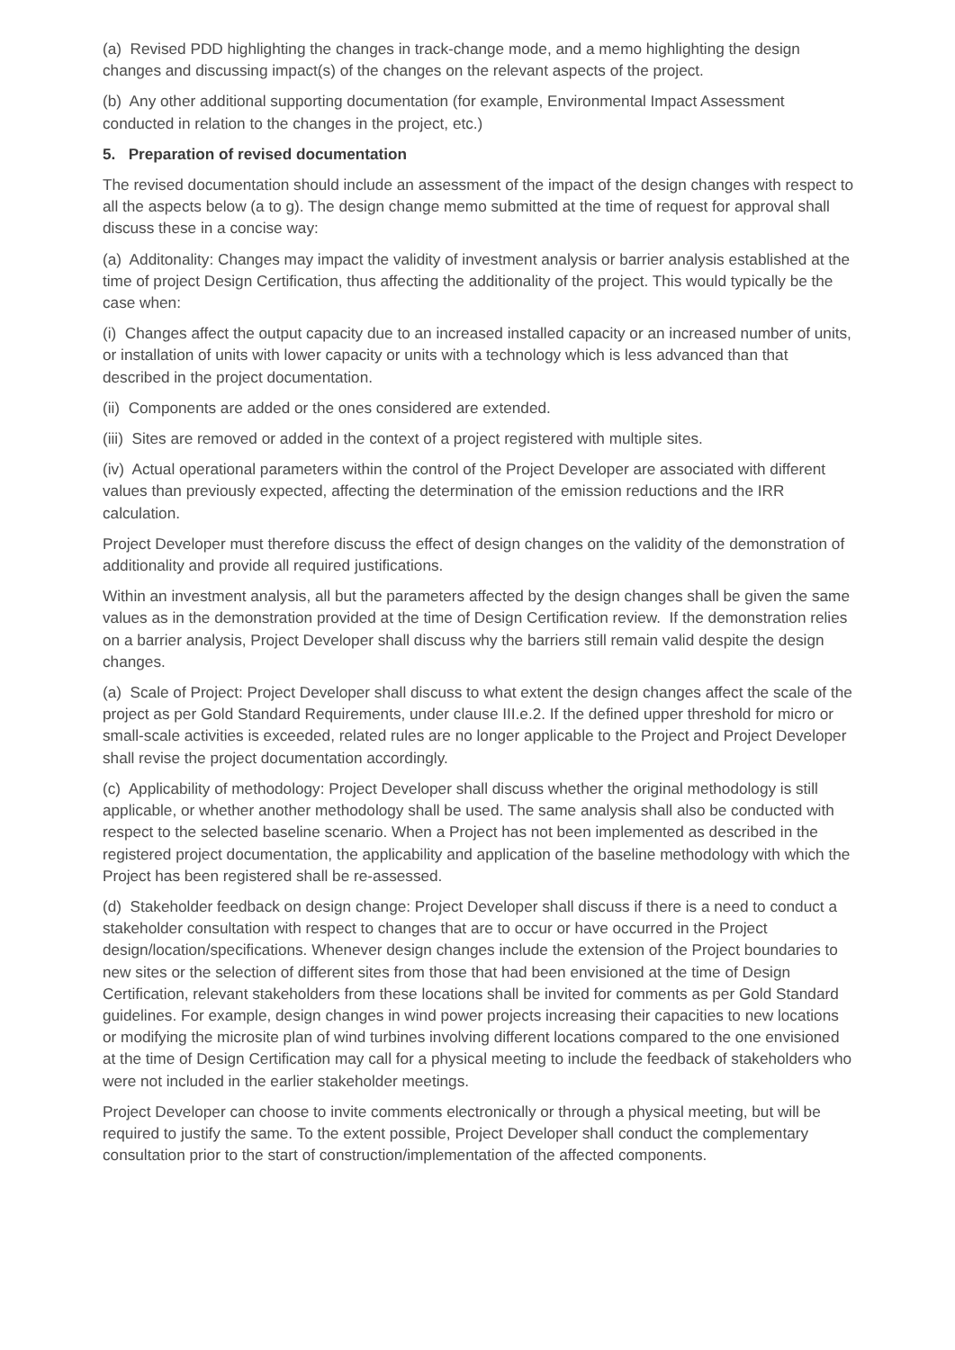(a) Revised PDD highlighting the changes in track-change mode, and a memo highlighting the design changes and discussing impact(s) of the changes on the relevant aspects of the project.
(b) Any other additional supporting documentation (for example, Environmental Impact Assessment conducted in relation to the changes in the project, etc.)
5. Preparation of revised documentation
The revised documentation should include an assessment of the impact of the design changes with respect to all the aspects below (a to g). The design change memo submitted at the time of request for approval shall discuss these in a concise way:
(a) Additonality: Changes may impact the validity of investment analysis or barrier analysis established at the time of project Design Certification, thus affecting the additionality of the project. This would typically be the case when:
(i) Changes affect the output capacity due to an increased installed capacity or an increased number of units, or installation of units with lower capacity or units with a technology which is less advanced than that described in the project documentation.
(ii) Components are added or the ones considered are extended.
(iii) Sites are removed or added in the context of a project registered with multiple sites.
(iv) Actual operational parameters within the control of the Project Developer are associated with different values than previously expected, affecting the determination of the emission reductions and the IRR calculation.
Project Developer must therefore discuss the effect of design changes on the validity of the demonstration of additionality and provide all required justifications.
Within an investment analysis, all but the parameters affected by the design changes shall be given the same values as in the demonstration provided at the time of Design Certification review. If the demonstration relies on a barrier analysis, Project Developer shall discuss why the barriers still remain valid despite the design changes.
(a) Scale of Project: Project Developer shall discuss to what extent the design changes affect the scale of the project as per Gold Standard Requirements, under clause III.e.2. If the defined upper threshold for micro or small-scale activities is exceeded, related rules are no longer applicable to the Project and Project Developer shall revise the project documentation accordingly.
(c) Applicability of methodology: Project Developer shall discuss whether the original methodology is still applicable, or whether another methodology shall be used. The same analysis shall also be conducted with respect to the selected baseline scenario. When a Project has not been implemented as described in the registered project documentation, the applicability and application of the baseline methodology with which the Project has been registered shall be re-assessed.
(d) Stakeholder feedback on design change: Project Developer shall discuss if there is a need to conduct a stakeholder consultation with respect to changes that are to occur or have occurred in the Project design/location/specifications. Whenever design changes include the extension of the Project boundaries to new sites or the selection of different sites from those that had been envisioned at the time of Design Certification, relevant stakeholders from these locations shall be invited for comments as per Gold Standard guidelines. For example, design changes in wind power projects increasing their capacities to new locations or modifying the microsite plan of wind turbines involving different locations compared to the one envisioned at the time of Design Certification may call for a physical meeting to include the feedback of stakeholders who were not included in the earlier stakeholder meetings.
Project Developer can choose to invite comments electronically or through a physical meeting, but will be required to justify the same. To the extent possible, Project Developer shall conduct the complementary consultation prior to the start of construction/implementation of the affected components.